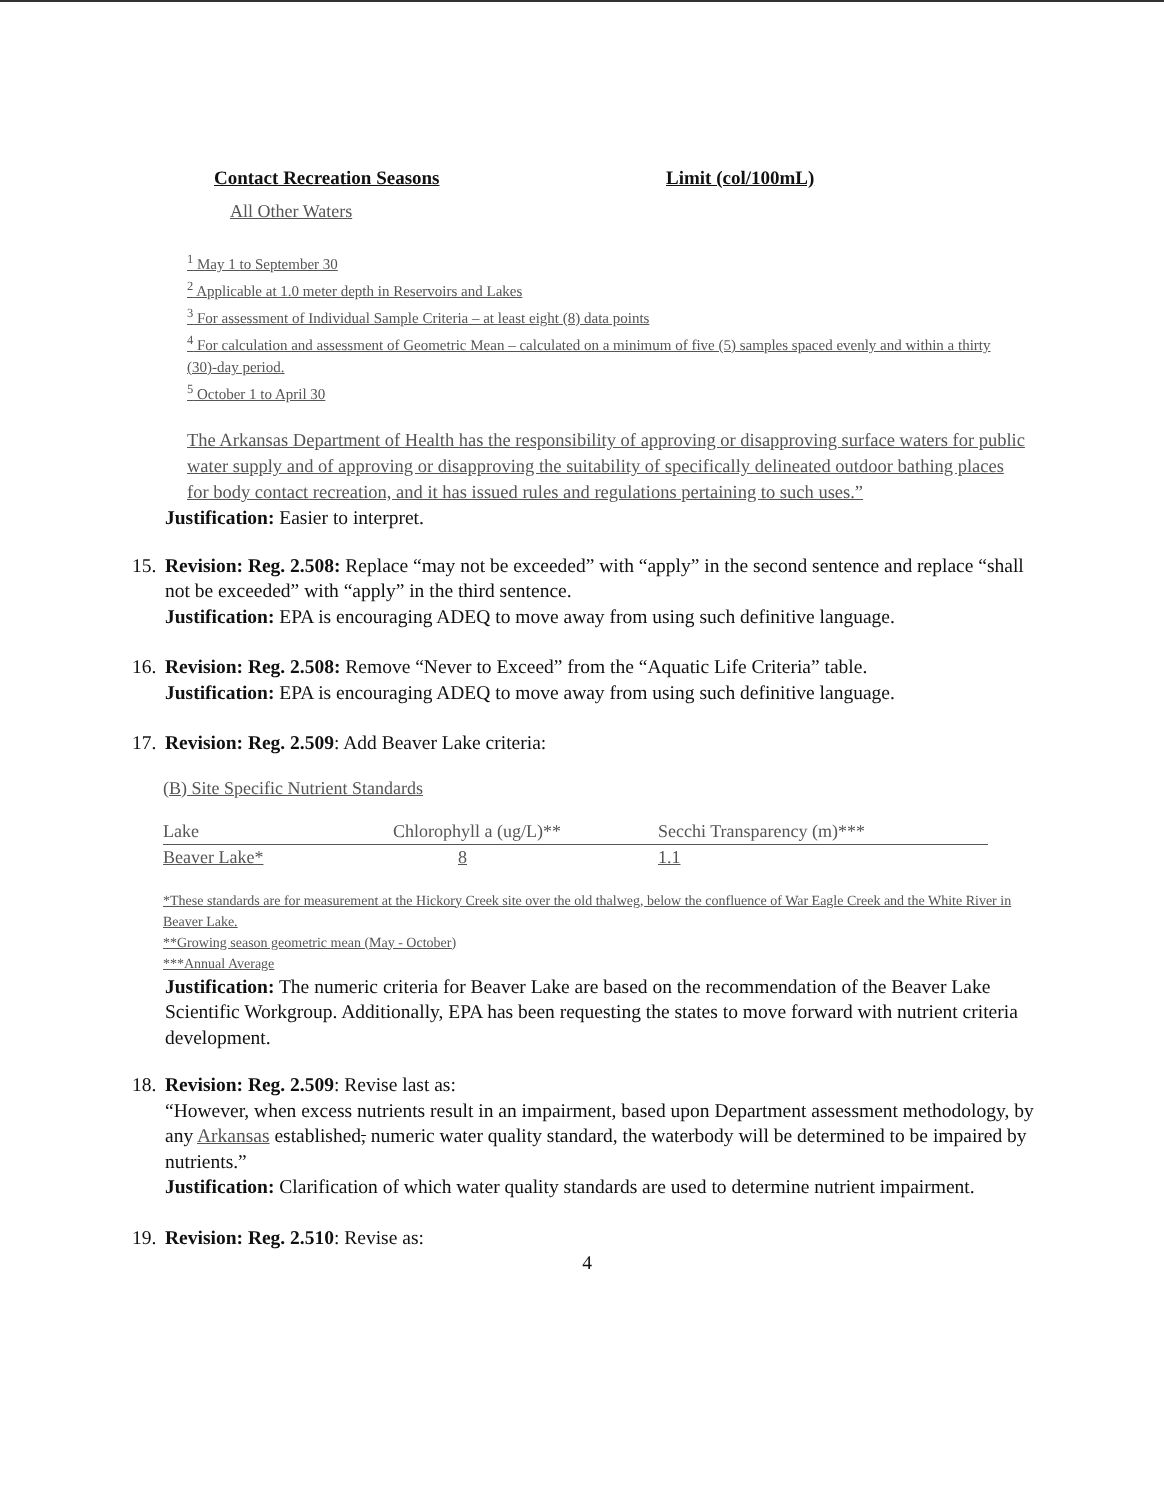Contact Recreation Seasons Limit (col/100mL)
All Other Waters
<sup>1</sup> May 1 to September 30
<sup>2</sup> Applicable at 1.0 meter depth in Reservoirs and Lakes
<sup>3</sup> For assessment of Individual Sample Criteria – at least eight (8) data points
<sup>4</sup> For calculation and assessment of Geometric Mean – calculated on a minimum of five (5) samples spaced evenly and within a thirty (30)-day period.
<sup>5</sup> October 1 to April 30
The Arkansas Department of Health has the responsibility of approving or disapproving surface waters for public water supply and of approving or disapproving the suitability of specifically delineated outdoor bathing places for body contact recreation, and it has issued rules and regulations pertaining to such uses.”
Justification: Easier to interpret.
15.
Revision: Reg. 2.508: Replace “may not be exceeded” with “apply” in the second sentence and replace “shall not be exceeded” with “apply” in the third sentence.
Justification: EPA is encouraging ADEQ to move away from using such definitive language.
16.
Revision: Reg. 2.508: Remove “Never to Exceed” from the “Aquatic Life Criteria” table.
Justification: EPA is encouraging ADEQ to move away from using such definitive language.
17.
Revision: Reg. 2.509: Add Beaver Lake criteria:
(B) Site Specific Nutrient Standards
| Lake | Chlorophyll a (ug/L)** | Secchi Transparency (m)*** |
| Beaver Lake* | 8 | 1.1 |
*These standards are for measurement at the Hickory Creek site over the old thalweg, below the confluence of War Eagle Creek and the White River in Beaver Lake.
**Growing season geometric mean (May - October)
***Annual Average
Justification: The numeric criteria for Beaver Lake are based on the recommendation of the Beaver Lake Scientific Workgroup. Additionally, EPA has been requesting the states to move forward with nutrient criteria development.
18.
Revision: Reg. 2.509: Revise last as:
“However, when excess nutrients result in an impairment, based upon Department assessment methodology, by any Arkansas established, numeric water quality standard, the waterbody will be determined to be impaired by nutrients.”
Justification: Clarification of which water quality standards are used to determine nutrient impairment.
19.
Revision: Reg. 2.510: Revise as:
4